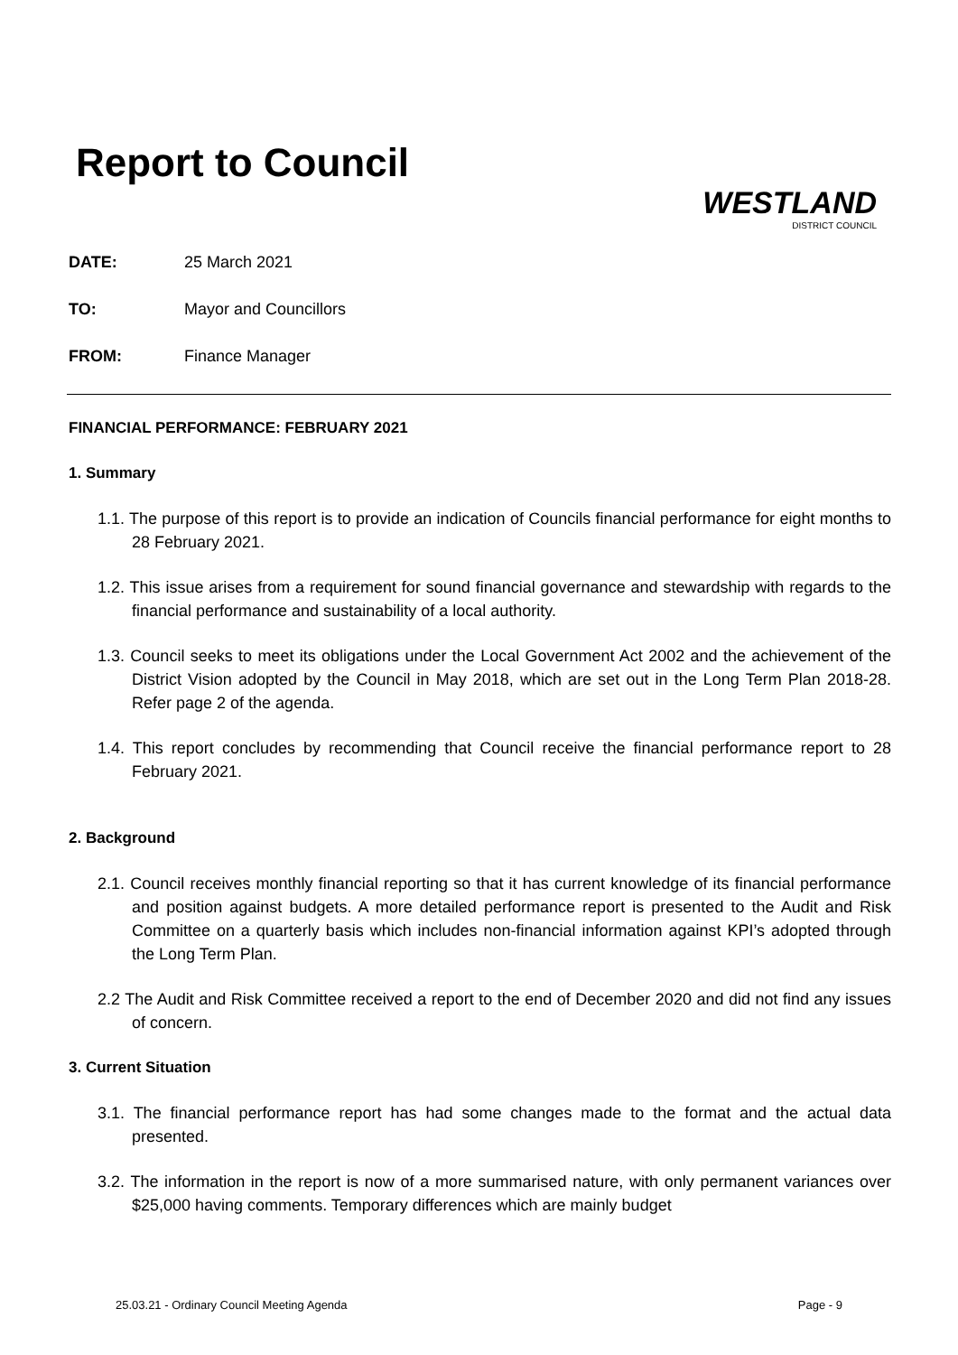Report to Council
WESTLAND
DISTRICT COUNCIL
DATE: 25 March 2021
TO: Mayor and Councillors
FROM: Finance Manager
FINANCIAL PERFORMANCE: FEBRUARY 2021
1. Summary
1.1. The purpose of this report is to provide an indication of Councils financial performance for eight months to 28 February 2021.
1.2. This issue arises from a requirement for sound financial governance and stewardship with regards to the financial performance and sustainability of a local authority.
1.3. Council seeks to meet its obligations under the Local Government Act 2002 and the achievement of the District Vision adopted by the Council in May 2018, which are set out in the Long Term Plan 2018-28. Refer page 2 of the agenda.
1.4. This report concludes by recommending that Council receive the financial performance report to 28 February 2021.
2. Background
2.1. Council receives monthly financial reporting so that it has current knowledge of its financial performance and position against budgets. A more detailed performance report is presented to the Audit and Risk Committee on a quarterly basis which includes non-financial information against KPI’s adopted through the Long Term Plan.
2.2 The Audit and Risk Committee received a report to the end of December 2020 and did not find any issues of concern.
3. Current Situation
3.1. The financial performance report has had some changes made to the format and the actual data presented.
3.2. The information in the report is now of a more summarised nature, with only permanent variances over $25,000 having comments. Temporary differences which are mainly budget
25.03.21 - Ordinary Council Meeting Agenda Page - 9